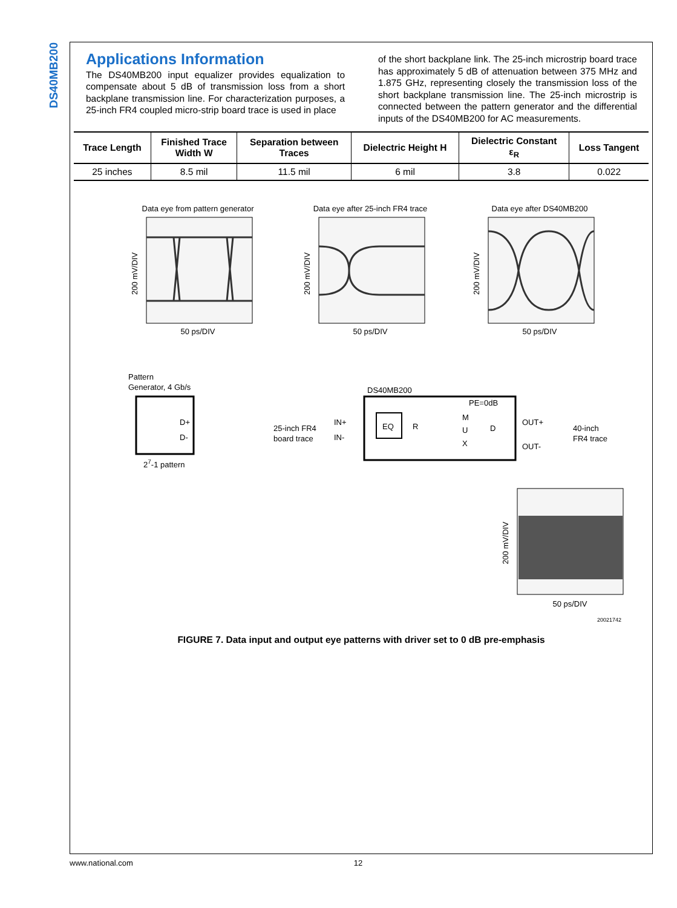DS40MB200
Applications Information
The DS40MB200 input equalizer provides equalization to compensate about 5 dB of transmission loss from a short backplane transmission line. For characterization purposes, a 25-inch FR4 coupled micro-strip board trace is used in place
of the short backplane link. The 25-inch microstrip board trace has approximately 5 dB of attenuation between 375 MHz and 1.875 GHz, representing closely the transmission loss of the short backplane transmission line. The 25-inch microstrip is connected between the pattern generator and the differential inputs of the DS40MB200 for AC measurements.
| Trace Length | Finished Trace Width W | Separation between Traces | Dielectric Height H | Dielectric Constant ε<sub>R</sub> | Loss Tangent |
| --- | --- | --- | --- | --- | --- |
| 25 inches | 8.5 mil | 11.5 mil | 6 mil | 3.8 | 0.022 |
Data eye from pattern generator
Data eye after 25-inch FR4 trace
Data eye after DS40MB200
50 ps/DIV
50 ps/DIV
50 ps/DIV
50 ps/DIV
200 mV/DIV
200 mV/DIV
200 mV/DIV
200 mV/DIV
Pattern
Generator, 4 Gb/s
D+
D-
27-1 pattern
25-inch FR4
board trace
DS40MB200
IN+
IN-
EQ
R
M
U
X
D
PE=0dB
OUT+
OUT-
40-inch
FR4 trace
20021742
FIGURE 7. Data input and output eye patterns with driver set to 0 dB pre-emphasis
www.national.com 12